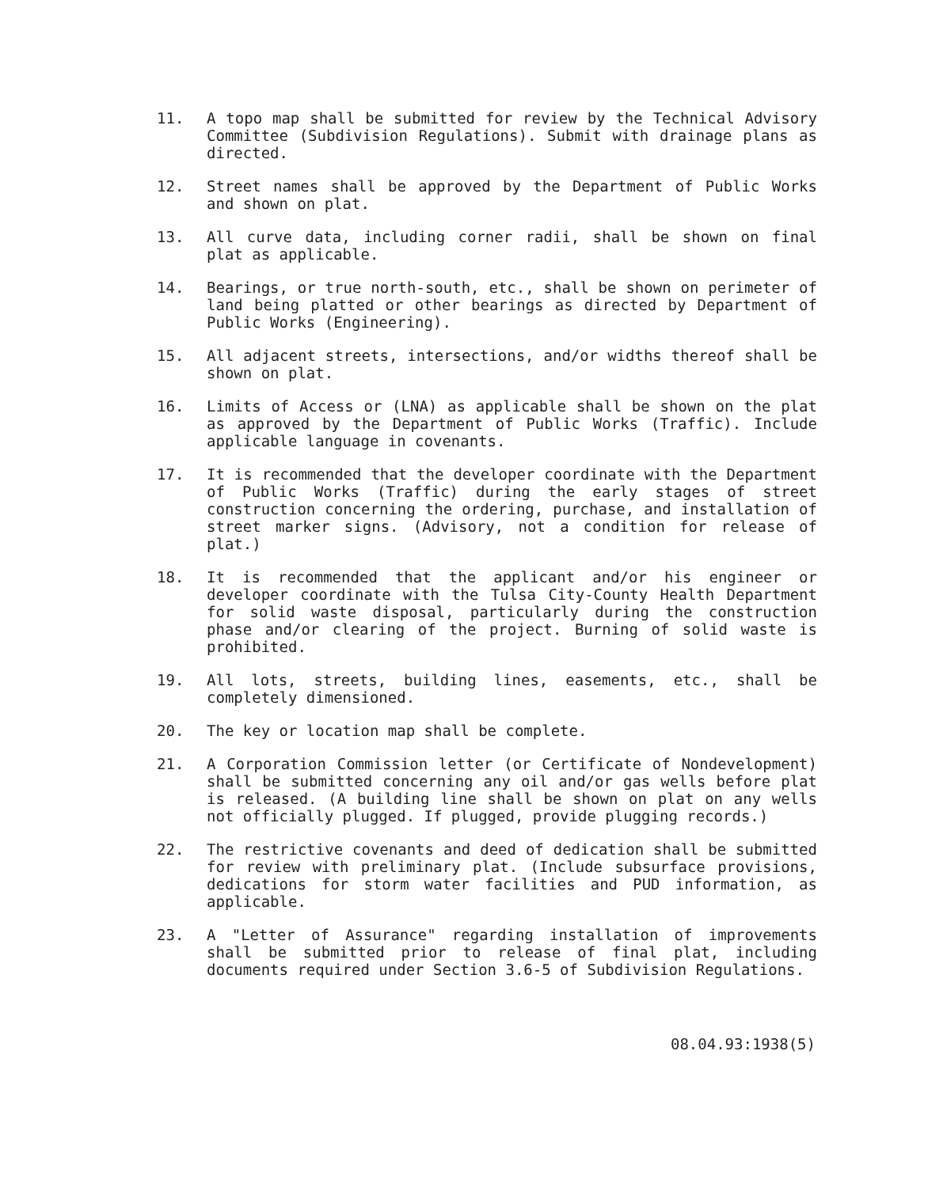11. A topo map shall be submitted for review by the Technical Advisory Committee (Subdivision Regulations). Submit with drainage plans as directed.
12. Street names shall be approved by the Department of Public Works and shown on plat.
13. All curve data, including corner radii, shall be shown on final plat as applicable.
14. Bearings, or true north-south, etc., shall be shown on perimeter of land being platted or other bearings as directed by Department of Public Works (Engineering).
15. All adjacent streets, intersections, and/or widths thereof shall be shown on plat.
16. Limits of Access or (LNA) as applicable shall be shown on the plat as approved by the Department of Public Works (Traffic). Include applicable language in covenants.
17. It is recommended that the developer coordinate with the Department of Public Works (Traffic) during the early stages of street construction concerning the ordering, purchase, and installation of street marker signs. (Advisory, not a condition for release of plat.)
18. It is recommended that the applicant and/or his engineer or developer coordinate with the Tulsa City-County Health Department for solid waste disposal, particularly during the construction phase and/or clearing of the project. Burning of solid waste is prohibited.
19. All lots, streets, building lines, easements, etc., shall be completely dimensioned.
20. The key or location map shall be complete.
21. A Corporation Commission letter (or Certificate of Nondevelopment) shall be submitted concerning any oil and/or gas wells before plat is released. (A building line shall be shown on plat on any wells not officially plugged. If plugged, provide plugging records.)
22. The restrictive covenants and deed of dedication shall be submitted for review with preliminary plat. (Include subsurface provisions, dedications for storm water facilities and PUD information, as applicable.
23. A "Letter of Assurance" regarding installation of improvements shall be submitted prior to release of final plat, including documents required under Section 3.6-5 of Subdivision Regulations.
08.04.93:1938(5)